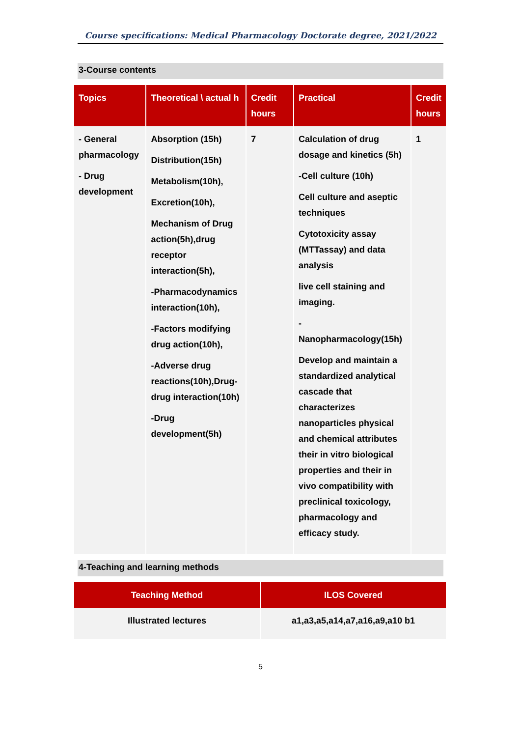Course specifications: Medical Pharmacology Doctorate degree, 2021/2022
3-Course contents
| Topics | Theoretical \ actual h | Credit hours | Practical | Credit hours |
| --- | --- | --- | --- | --- |
| - General pharmacology - Drug development | Absorption (15h) Distribution(15h) Metabolism(10h), Excretion(10h), Mechanism of Drug action(5h),drug receptor interaction(5h), -Pharmacodynamics interaction(10h), -Factors modifying drug action(10h), -Adverse drug reactions(10h),Drug-drug interaction(10h) -Drug development(5h) | 7 | Calculation of drug dosage and kinetics (5h) -Cell culture (10h) Cell culture and aseptic techniques Cytotoxicity assay (MTTassay) and data analysis live cell staining and imaging. - Nanopharmacology(15h) Develop and maintain a standardized analytical cascade that characterizes nanoparticles physical and chemical attributes their in vitro biological properties and their in vivo compatibility with preclinical toxicology, pharmacology and efficacy study. | 1 |
4-Teaching and learning methods
| Teaching Method | ILOS Covered |
| --- | --- |
| Illustrated lectures | a1,a3,a5,a14,a7,a16,a9,a10 b1 |
5